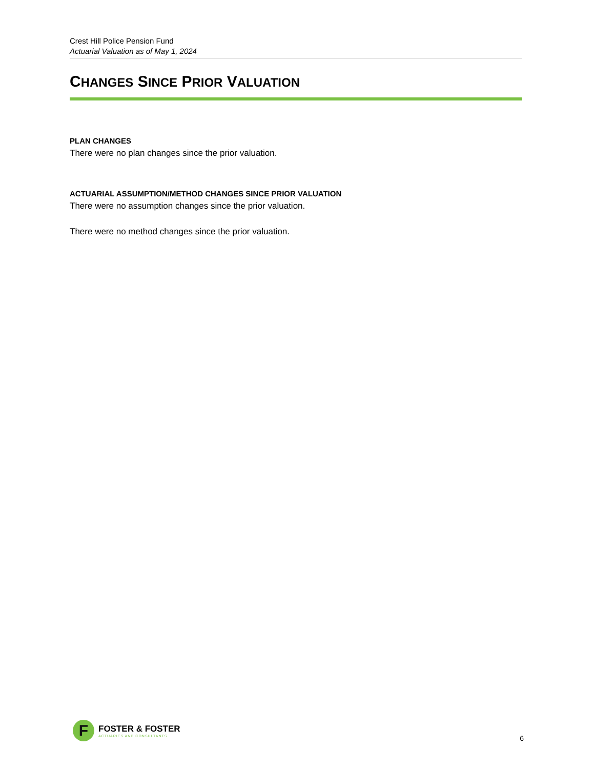Crest Hill Police Pension Fund
Actuarial Valuation as of May 1, 2024
CHANGES SINCE PRIOR VALUATION
PLAN CHANGES
There were no plan changes since the prior valuation.
ACTUARIAL ASSUMPTION/METHOD CHANGES SINCE PRIOR VALUATION
There were no assumption changes since the prior valuation.
There were no method changes since the prior valuation.
F
FOSTER & FOSTER
ACTUARIES AND CONSULTANTS
6